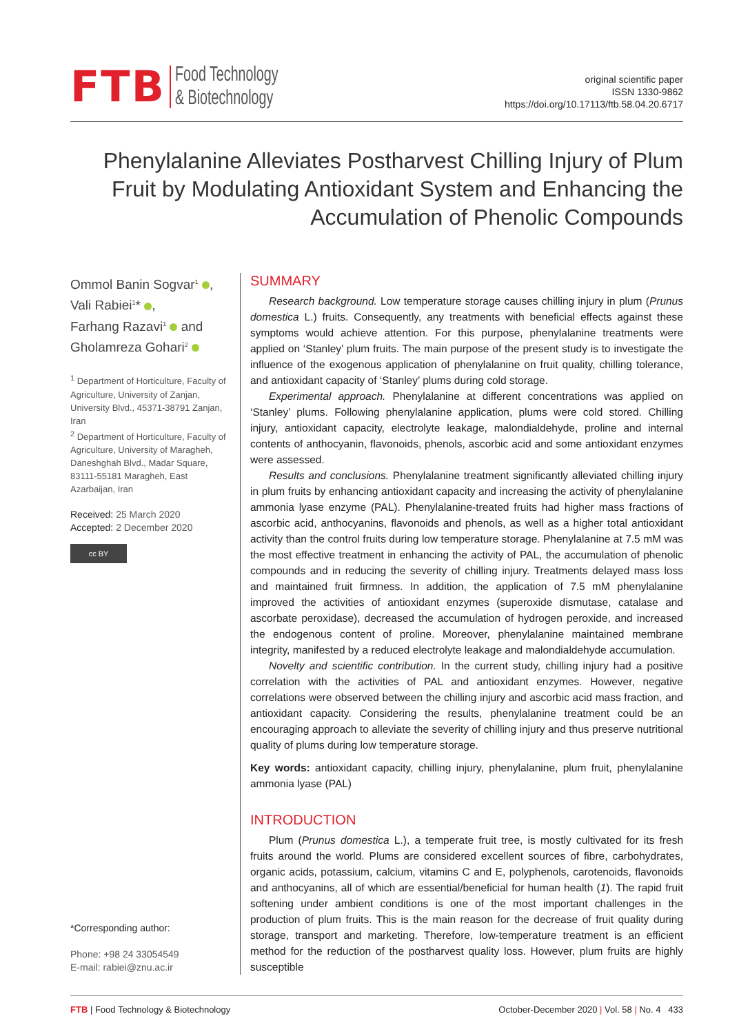FTB Food Technology
& Biotechnology
original scientific paper
ISSN 1330-9862
https://doi.org/10.17113/ftb.58.04.20.6717
Phenylalanine Alleviates Postharvest Chilling Injury of Plum Fruit by Modulating Antioxidant System and Enhancing the Accumulation of Phenolic Compounds
Ommol Banin Sogvar<sup>1</sup> ,
Vali Rabiei<sup>1</sup>* ,
Farhang Razavi<sup>1</sup> and
Gholamreza Gohari<sup>2</sup>
<sup>1</sup> Department of Horticulture, Faculty of Agriculture, University of Zanjan, University Blvd., 45371-38791 Zanjan, Iran
<sup>2</sup> Department of Horticulture, Faculty of Agriculture, University of Maragheh, Daneshghah Blvd., Madar Square, 83111-55181 Maragheh, East Azarbaijan, Iran
Received: 25 March 2020
Accepted: 2 December 2020
cc BY
*Corresponding author:
Phone: +98 24 33054549
E-mail: rabiei@znu.ac.ir
SUMMARY
Research background. Low temperature storage causes chilling injury in plum (Prunus domestica L.) fruits. Consequently, any treatments with beneficial effects against these symptoms would achieve attention. For this purpose, phenylalanine treatments were applied on ‘Stanley’ plum fruits. The main purpose of the present study is to investigate the influence of the exogenous application of phenylalanine on fruit quality, chilling tolerance, and antioxidant capacity of ‘Stanley’ plums during cold storage.
Experimental approach. Phenylalanine at different concentrations was applied on ‘Stanley’ plums. Following phenylalanine application, plums were cold stored. Chilling injury, antioxidant capacity, electrolyte leakage, malondialdehyde, proline and internal contents of anthocyanin, flavonoids, phenols, ascorbic acid and some antioxidant enzymes were assessed.
Results and conclusions. Phenylalanine treatment significantly alleviated chilling injury in plum fruits by enhancing antioxidant capacity and increasing the activity of phenylalanine ammonia lyase enzyme (PAL). Phenylalanine-treated fruits had higher mass fractions of ascorbic acid, anthocyanins, flavonoids and phenols, as well as a higher total antioxidant activity than the control fruits during low temperature storage. Phenylalanine at 7.5 mM was the most effective treatment in enhancing the activity of PAL, the accumulation of phenolic compounds and in reducing the severity of chilling injury. Treatments delayed mass loss and maintained fruit firmness. In addition, the application of 7.5 mM phenylalanine improved the activities of antioxidant enzymes (superoxide dismutase, catalase and ascorbate peroxidase), decreased the accumulation of hydrogen peroxide, and increased the endogenous content of proline. Moreover, phenylalanine maintained membrane integrity, manifested by a reduced electrolyte leakage and malondialdehyde accumulation.
Novelty and scientific contribution. In the current study, chilling injury had a positive correlation with the activities of PAL and antioxidant enzymes. However, negative correlations were observed between the chilling injury and ascorbic acid mass fraction, and antioxidant capacity. Considering the results, phenylalanine treatment could be an encouraging approach to alleviate the severity of chilling injury and thus preserve nutritional quality of plums during low temperature storage.
Key words: antioxidant capacity, chilling injury, phenylalanine, plum fruit, phenylalanine ammonia lyase (PAL)
INTRODUCTION
Plum (Prunus domestica L.), a temperate fruit tree, is mostly cultivated for its fresh fruits around the world. Plums are considered excellent sources of fibre, carbohydrates, organic acids, potassium, calcium, vitamins C and E, polyphenols, carotenoids, flavonoids and anthocyanins, all of which are essential/beneficial for human health (1). The rapid fruit softening under ambient conditions is one of the most important challenges in the production of plum fruits. This is the main reason for the decrease of fruit quality during storage, transport and marketing. Therefore, low-temperature treatment is an efficient method for the reduction of the postharvest quality loss. However, plum fruits are highly susceptible
FTB | Food Technology & Biotechnology October-December 2020 | Vol. 58 | No. 4 433